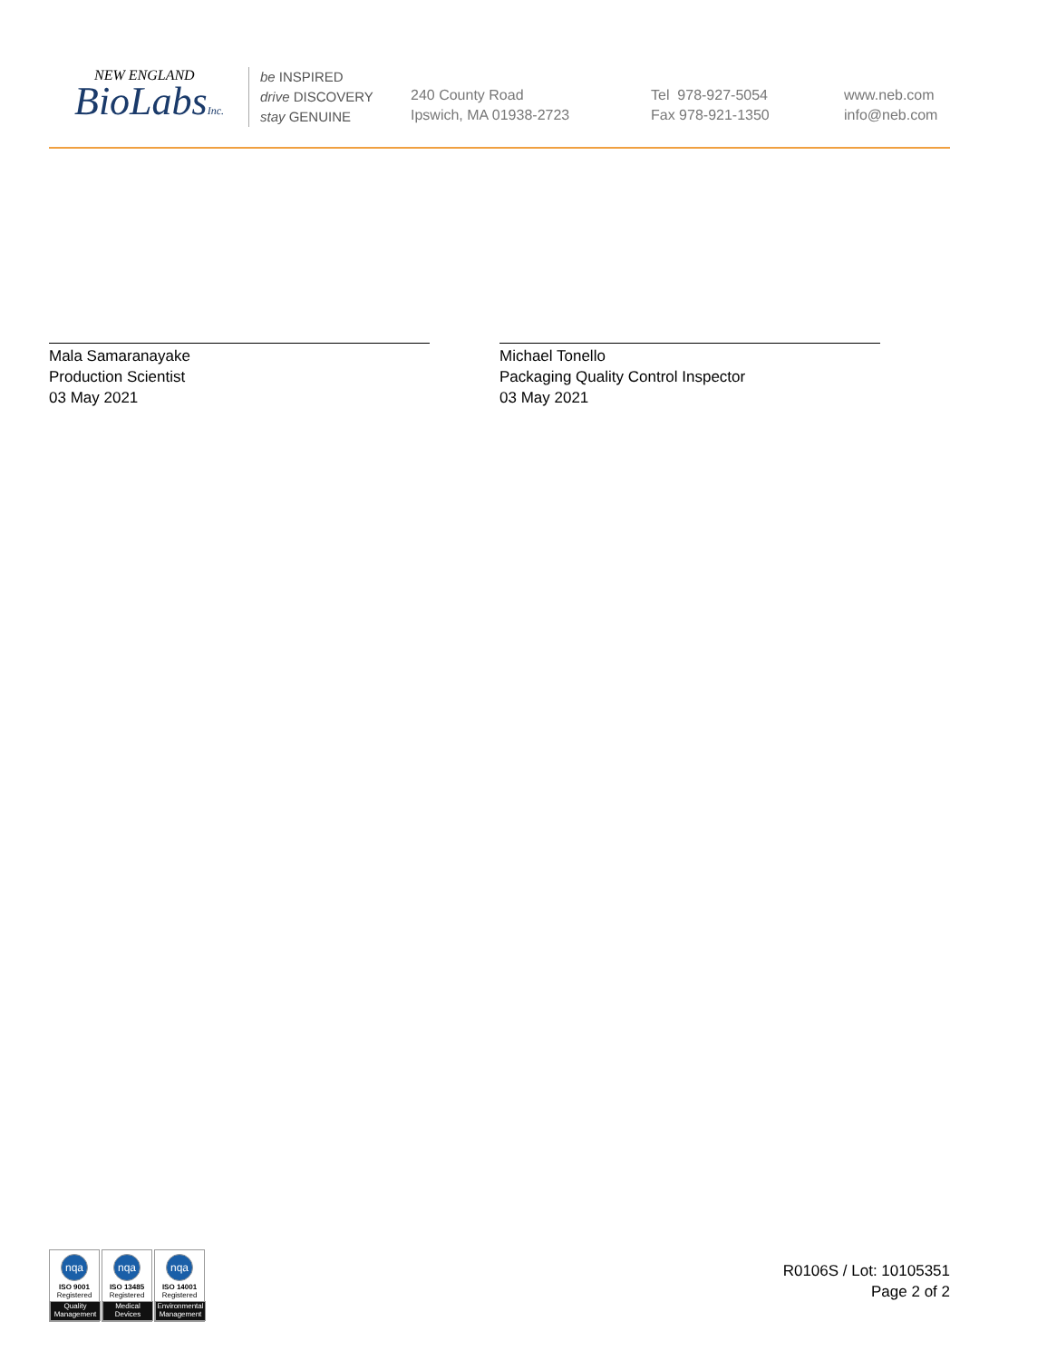NEW ENGLAND
BioLabsInc.
be INSPIRED
drive DISCOVERY
stay GENUINE
240 County Road
Ipswich, MA 01938-2723
Tel 978-927-5054
Fax 978-921-1350
www.neb.com
info@neb.com
Mala Samaranayake
Production Scientist
03 May 2021
Michael Tonello
Packaging Quality Control Inspector
03 May 2021
nqa
ISO 9001
Registered
Quality Management
nqa
ISO 13485
Registered
Medical Devices
nqa
ISO 14001
Registered
Environmental Management
R0106S / Lot: 10105351
Page 2 of 2